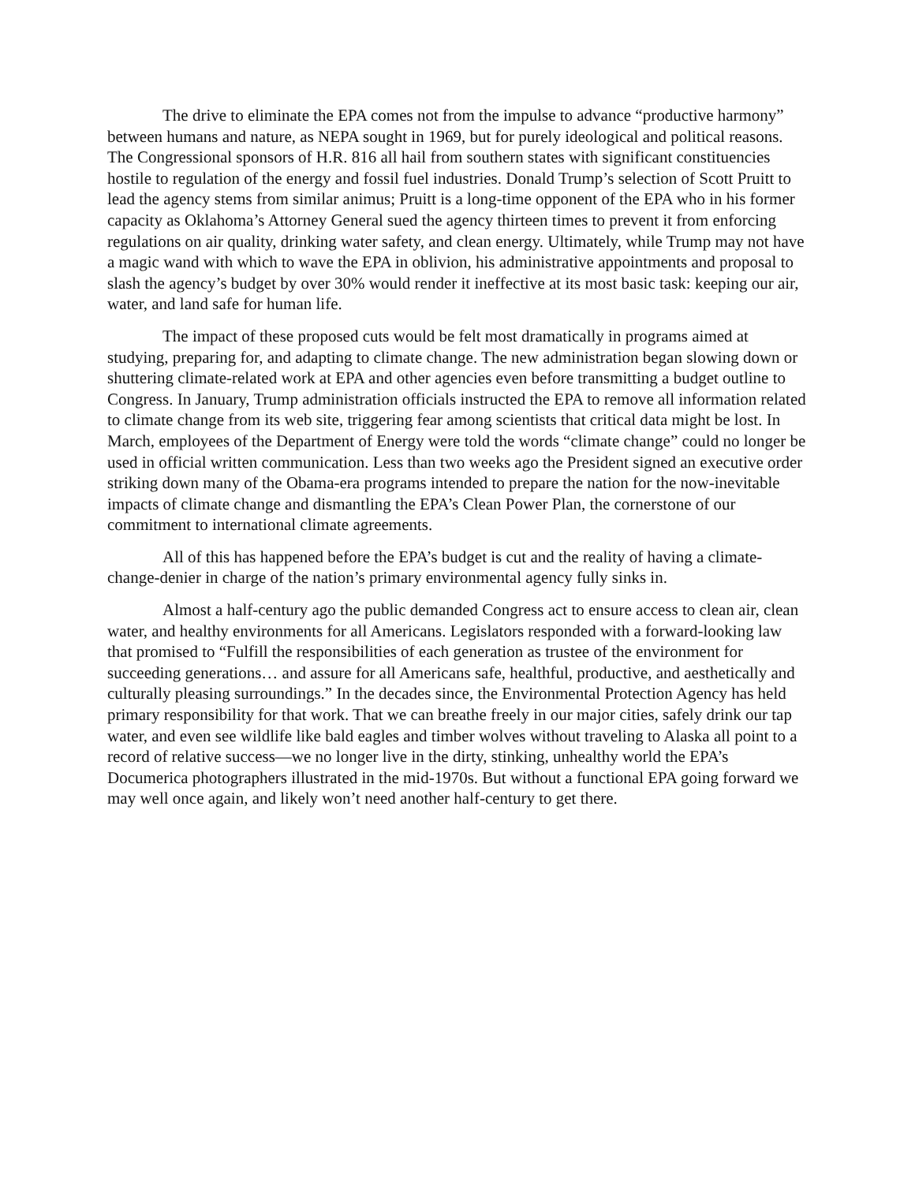The drive to eliminate the EPA comes not from the impulse to advance “productive harmony” between humans and nature, as NEPA sought in 1969, but for purely ideological and political reasons. The Congressional sponsors of H.R. 816 all hail from southern states with significant constituencies hostile to regulation of the energy and fossil fuel industries. Donald Trump’s selection of Scott Pruitt to lead the agency stems from similar animus; Pruitt is a long-time opponent of the EPA who in his former capacity as Oklahoma’s Attorney General sued the agency thirteen times to prevent it from enforcing regulations on air quality, drinking water safety, and clean energy. Ultimately, while Trump may not have a magic wand with which to wave the EPA in oblivion, his administrative appointments and proposal to slash the agency’s budget by over 30% would render it ineffective at its most basic task: keeping our air, water, and land safe for human life.
The impact of these proposed cuts would be felt most dramatically in programs aimed at studying, preparing for, and adapting to climate change. The new administration began slowing down or shuttering climate-related work at EPA and other agencies even before transmitting a budget outline to Congress. In January, Trump administration officials instructed the EPA to remove all information related to climate change from its web site, triggering fear among scientists that critical data might be lost. In March, employees of the Department of Energy were told the words “climate change” could no longer be used in official written communication. Less than two weeks ago the President signed an executive order striking down many of the Obama-era programs intended to prepare the nation for the now-inevitable impacts of climate change and dismantling the EPA’s Clean Power Plan, the cornerstone of our commitment to international climate agreements.
All of this has happened before the EPA’s budget is cut and the reality of having a climate-change-denier in charge of the nation’s primary environmental agency fully sinks in.
Almost a half-century ago the public demanded Congress act to ensure access to clean air, clean water, and healthy environments for all Americans. Legislators responded with a forward-looking law that promised to “Fulfill the responsibilities of each generation as trustee of the environment for succeeding generations… and assure for all Americans safe, healthful, productive, and aesthetically and culturally pleasing surroundings.” In the decades since, the Environmental Protection Agency has held primary responsibility for that work. That we can breathe freely in our major cities, safely drink our tap water, and even see wildlife like bald eagles and timber wolves without traveling to Alaska all point to a record of relative success—we no longer live in the dirty, stinking, unhealthy world the EPA’s Documerica photographers illustrated in the mid-1970s. But without a functional EPA going forward we may well once again, and likely won’t need another half-century to get there.